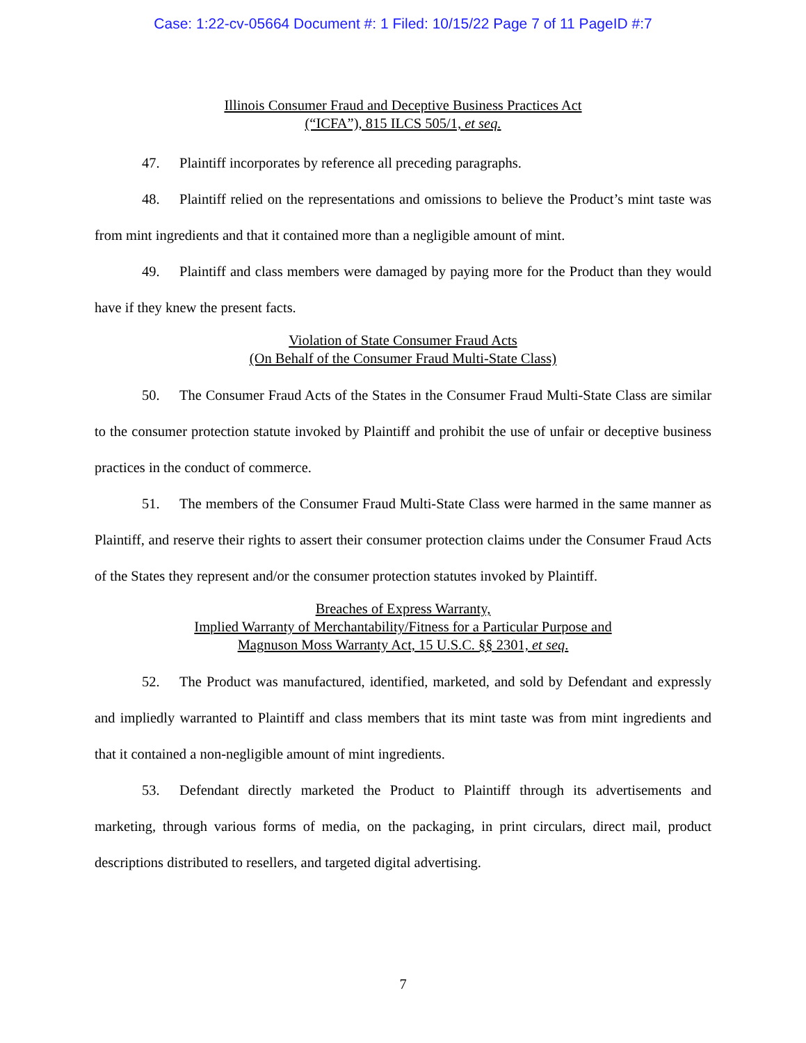Case: 1:22-cv-05664 Document #: 1 Filed: 10/15/22 Page 7 of 11 PageID #:7
Illinois Consumer Fraud and Deceptive Business Practices Act
(“ICFA”), 815 ILCS 505/1, et seq.
47. Plaintiff incorporates by reference all preceding paragraphs.
48. Plaintiff relied on the representations and omissions to believe the Product’s mint taste was from mint ingredients and that it contained more than a negligible amount of mint.
49. Plaintiff and class members were damaged by paying more for the Product than they would have if they knew the present facts.
Violation of State Consumer Fraud Acts
(On Behalf of the Consumer Fraud Multi-State Class)
50. The Consumer Fraud Acts of the States in the Consumer Fraud Multi-State Class are similar to the consumer protection statute invoked by Plaintiff and prohibit the use of unfair or deceptive business practices in the conduct of commerce.
51. The members of the Consumer Fraud Multi-State Class were harmed in the same manner as Plaintiff, and reserve their rights to assert their consumer protection claims under the Consumer Fraud Acts of the States they represent and/or the consumer protection statutes invoked by Plaintiff.
Breaches of Express Warranty,
Implied Warranty of Merchantability/Fitness for a Particular Purpose and
Magnuson Moss Warranty Act, 15 U.S.C. §§ 2301, et seq.
52. The Product was manufactured, identified, marketed, and sold by Defendant and expressly and impliedly warranted to Plaintiff and class members that its mint taste was from mint ingredients and that it contained a non-negligible amount of mint ingredients.
53. Defendant directly marketed the Product to Plaintiff through its advertisements and marketing, through various forms of media, on the packaging, in print circulars, direct mail, product descriptions distributed to resellers, and targeted digital advertising.
7